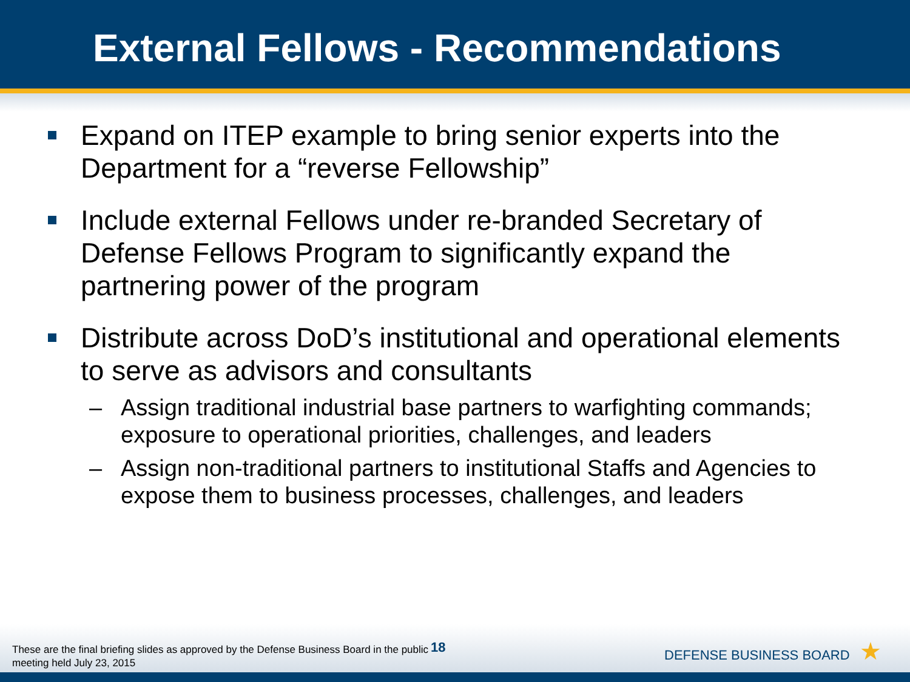External Fellows - Recommendations
Expand on ITEP example to bring senior experts into the Department for a “reverse Fellowship”
Include external Fellows under re-branded Secretary of Defense Fellows Program to significantly expand the partnering power of the program
Distribute across DoD’s institutional and operational elements to serve as advisors and consultants
– Assign traditional industrial base partners to warfighting commands; exposure to operational priorities, challenges, and leaders
– Assign non-traditional partners to institutional Staffs and Agencies to expose them to business processes, challenges, and leaders
These are the final briefing slides as approved by the Defense Business Board in the public meeting held July 23, 2015
18
DEFENSE BUSINESS BOARD ★